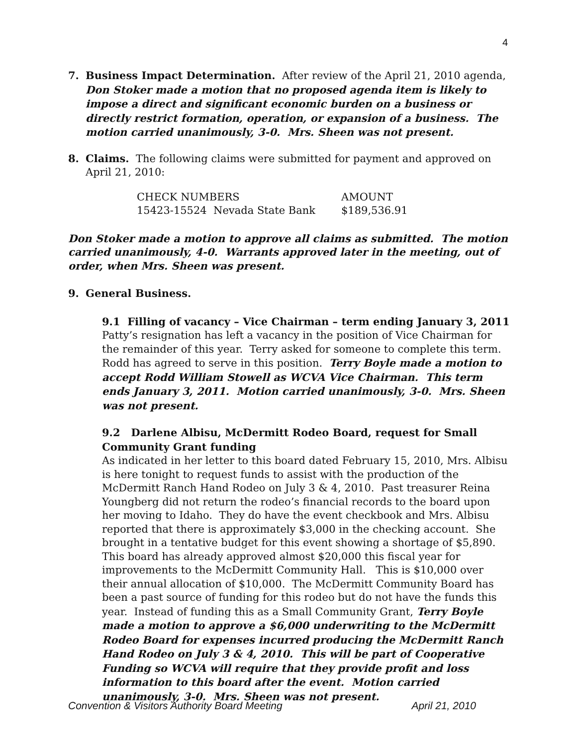4
7. Business Impact Determination. After review of the April 21, 2010 agenda, Don Stoker made a motion that no proposed agenda item is likely to impose a direct and significant economic burden on a business or directly restrict formation, operation, or expansion of a business. The motion carried unanimously, 3-0. Mrs. Sheen was not present.
8. Claims. The following claims were submitted for payment and approved on April 21, 2010:
| CHECK NUMBERS | AMOUNT |
| 15423-15524 Nevada State Bank | $189,536.91 |
Don Stoker made a motion to approve all claims as submitted. The motion carried unanimously, 4-0. Warrants approved later in the meeting, out of order, when Mrs. Sheen was present.
9. General Business.
9.1 Filling of vacancy – Vice Chairman – term ending January 3, 2011
Patty’s resignation has left a vacancy in the position of Vice Chairman for the remainder of this year. Terry asked for someone to complete this term. Rodd has agreed to serve in this position. Terry Boyle made a motion to accept Rodd William Stowell as WCVA Vice Chairman. This term ends January 3, 2011. Motion carried unanimously, 3-0. Mrs. Sheen was not present.
9.2 Darlene Albisu, McDermitt Rodeo Board, request for Small Community Grant funding
As indicated in her letter to this board dated February 15, 2010, Mrs. Albisu is here tonight to request funds to assist with the production of the McDermitt Ranch Hand Rodeo on July 3 & 4, 2010. Past treasurer Reina Youngberg did not return the rodeo’s financial records to the board upon her moving to Idaho. They do have the event checkbook and Mrs. Albisu reported that there is approximately $3,000 in the checking account. She brought in a tentative budget for this event showing a shortage of $5,890. This board has already approved almost $20,000 this fiscal year for improvements to the McDermitt Community Hall. This is $10,000 over their annual allocation of $10,000. The McDermitt Community Board has been a past source of funding for this rodeo but do not have the funds this year. Instead of funding this as a Small Community Grant, Terry Boyle made a motion to approve a $6,000 underwriting to the McDermitt Rodeo Board for expenses incurred producing the McDermitt Ranch Hand Rodeo on July 3 & 4, 2010. This will be part of Cooperative Funding so WCVA will require that they provide profit and loss information to this board after the event. Motion carried unanimously, 3-0. Mrs. Sheen was not present.
Convention & Visitors Authority Board Meeting April 21, 2010